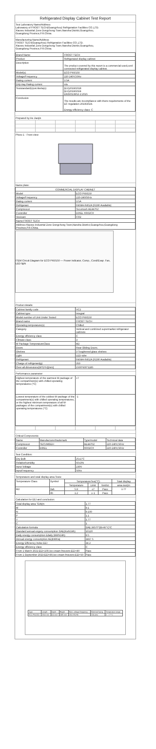Refrigerated Display Cabinet Test Report
Test Laboratory Name/Address
Laboratory of FROST TECH(Guangzhou) Refrigeration Facilities CO.,LTD.
Xiaowu Industrial Zone Dongchong Town,Nansha District,Guangzhou,
Guangdong Province,P.R.China.
Manufacturing Name/Address
FROST TECH(Guangzhou) Refrigeration Facilities CO.,LTD.
Xiaowu Industrial Zone Dongchong Town,Nansha District,Guangzhou,
Guangdong Province,P.R.China.
| Brand Name | FROST TECH |
| Product | Refrigerated display cabinet |
| Description | The product covered by this report is a commercial used,cord connected refrigerated display cabinet. |
| Model(s) | ECO P60/150 |
| Voltage/Frequency | 220-240V,50Hz |
| Rating current | 3.5A |
| Drip tray Rating current | n/a |
| Teststandard(s)orcriteria(s) | (EU)2019/2018 (EU)2019/2024 ENISO23953-2:2015 |
| Conclusion | The results are incompliance with there requirements of the EC regulation 2019/2024. Energy efficiency class: C |
Prepared by:He Jianjin
Photo 1 - Front view:
Name plate:
| COMMERCIAL DISPLAY CABINET | |
| --- | --- |
| Model | ECO P60/150 |
| Voltage/Frequency | 220-240/50Hz |
| Rating current | 3.5A |
| Refrigerant | R404A-R452A (R290 Available) |
| Compressor | Tecumseh AE4470Z |
| Controller | DIXEL XR02CX |
| Vesicant | CO2 |
| Name:FROST TECH | |
| Address:Xiaowu Industrial Zone Dongchong Town,Nansha District,Guangzhou,Guangdong Province,P.R.China. | |
ITEM Circuit Diagram for ECO P60/150 — Power indicator, Comp., Cond/Evap. Fan, LED light
Product details:
| Cabinet family code | VC2 |
| Cabinet type | Integral |
| Model number of Unit Under Tested | ECO P60/150 |
| Brand name | FROST TECH |
| Operating temperature(s) | Chilled |
| Category | Vertical and combined supermarket refrigerator cabinets |
| Energy efficiency class | C |
| Climate class | 3 |
| M Package TemperatureClass | M2 |
| Doors | Rear Sliding Doors. |
| Shelves | 3 Toughened glass shelves |
| Light | LED tube |
| Refrigerant | R404A-R452A (R290 Available) |
| Charge of refrigerant(g) | 350 |
| Over all dimensions(W*D*H)[mm] | 1500*600*1185 |
Performance parameter:
| Highest temperature of the warmest M-package of the compartment(s) with chilled operating temperatures (°C) | +7 |
| Lowest temperature of the coldest M-package of the compartment(s) with chilled operating temperatures, or the highest minimum temperature of all M-packages of the compartment(s) with chilled operating temperatures (°C) | -1 |
Critical Components:
| Name | Manufacturer/trademark | Type/model | Technical data |
| Compressor | TECUMSEH | AE4470Z | 220-240V,50Hz |
| Controller | DIXEL | XR02CX | 220-240V,50Hz |
Test Condition:
| Dry Bulb | 25±1°C |
| Relativehumidity | 60±3% |
| Input Voltage | 230V |
| InputFrequency | 50Hz |
Temperature and total display area Tests:
| Temperature Class | Symbol | TemperatureTest(°C) | | | Total display |
| | | Temperature | Limit | Verdict | area test(m |
| M2 | θah | 5.9 | ≤7 | Pass | 1.77 |
| | θb | 1.2 | ≥-1 | Pass | |
Calculation for EEI and conclusion:
| Total display area TDA(m | 1.77 |
| M | 9.1 |
| N | 9.100 |
| P | 1.1 |
| Y | 1.77 |
| C | 1 |
| Calculation formula | SAE:365*P*(M+N*Y)*C |
| Standard annual engery consumption SAE(Kwh/24h) | 10120 |
| Daily energy consumption Edaily (kWh/24h) | 9.5 |
| Annual energy consumption AE(kWh/a) | 3467.5 |
| Energy Efficiency Index EEI | 34.2 |
| Energy efficiency class | C |
| From 1 March 2021:EEI<100,Ice-cream freezers:EEI<80 | Pass |
| From 1 September 2023:EEI<80,Ice-cream freezers:EEI<50 | Pass |
| Type | Length | Depth | Height | Nom. voltage/ frequency | Electrical fusing | Temperature range |
| ECO P60/150 | 1500 mm | 600 mm | 1185 mm | 230 V/50 Hz | 13A,slow | 0 ...+7 °C |